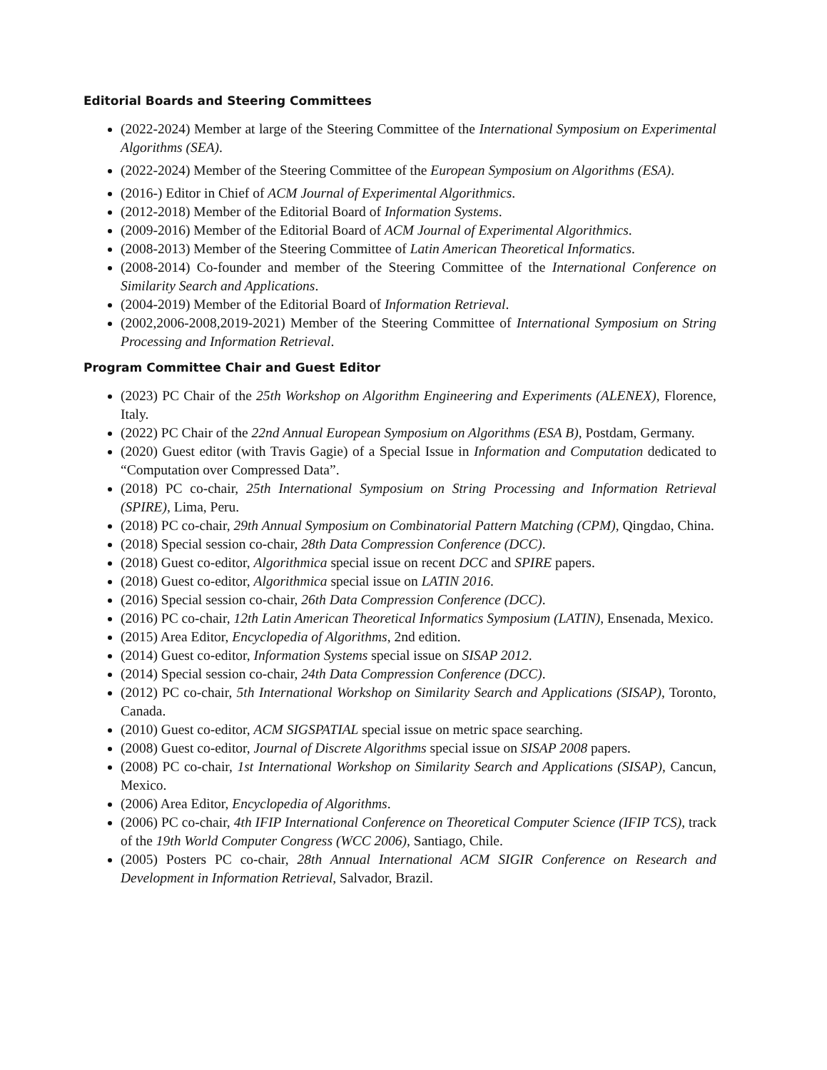Editorial Boards and Steering Committees
(2022-2024) Member at large of the Steering Committee of the International Symposium on Experimental Algorithms (SEA).
(2022-2024) Member of the Steering Committee of the European Symposium on Algorithms (ESA).
(2016-) Editor in Chief of ACM Journal of Experimental Algorithmics.
(2012-2018) Member of the Editorial Board of Information Systems.
(2009-2016) Member of the Editorial Board of ACM Journal of Experimental Algorithmics.
(2008-2013) Member of the Steering Committee of Latin American Theoretical Informatics.
(2008-2014) Co-founder and member of the Steering Committee of the International Conference on Similarity Search and Applications.
(2004-2019) Member of the Editorial Board of Information Retrieval.
(2002,2006-2008,2019-2021) Member of the Steering Committee of International Symposium on String Processing and Information Retrieval.
Program Committee Chair and Guest Editor
(2023) PC Chair of the 25th Workshop on Algorithm Engineering and Experiments (ALENEX), Florence, Italy.
(2022) PC Chair of the 22nd Annual European Symposium on Algorithms (ESA B), Postdam, Germany.
(2020) Guest editor (with Travis Gagie) of a Special Issue in Information and Computation dedicated to “Computation over Compressed Data”.
(2018) PC co-chair, 25th International Symposium on String Processing and Information Retrieval (SPIRE), Lima, Peru.
(2018) PC co-chair, 29th Annual Symposium on Combinatorial Pattern Matching (CPM), Qingdao, China.
(2018) Special session co-chair, 28th Data Compression Conference (DCC).
(2018) Guest co-editor, Algorithmica special issue on recent DCC and SPIRE papers.
(2018) Guest co-editor, Algorithmica special issue on LATIN 2016.
(2016) Special session co-chair, 26th Data Compression Conference (DCC).
(2016) PC co-chair, 12th Latin American Theoretical Informatics Symposium (LATIN), Ensenada, Mexico.
(2015) Area Editor, Encyclopedia of Algorithms, 2nd edition.
(2014) Guest co-editor, Information Systems special issue on SISAP 2012.
(2014) Special session co-chair, 24th Data Compression Conference (DCC).
(2012) PC co-chair, 5th International Workshop on Similarity Search and Applications (SISAP), Toronto, Canada.
(2010) Guest co-editor, ACM SIGSPATIAL special issue on metric space searching.
(2008) Guest co-editor, Journal of Discrete Algorithms special issue on SISAP 2008 papers.
(2008) PC co-chair, 1st International Workshop on Similarity Search and Applications (SISAP), Cancun, Mexico.
(2006) Area Editor, Encyclopedia of Algorithms.
(2006) PC co-chair, 4th IFIP International Conference on Theoretical Computer Science (IFIP TCS), track of the 19th World Computer Congress (WCC 2006), Santiago, Chile.
(2005) Posters PC co-chair, 28th Annual International ACM SIGIR Conference on Research and Development in Information Retrieval, Salvador, Brazil.